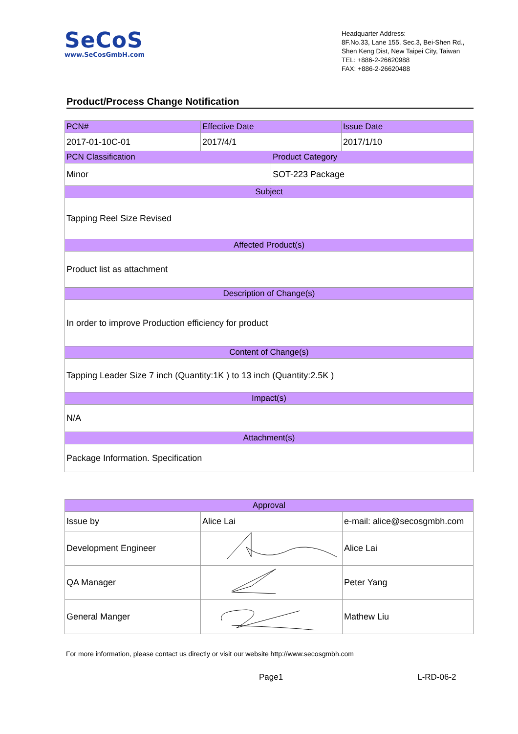SeCoS
www.SeCosGmbH.com
Headquarter Address:
8F.No.33, Lane 155, Sec.3, Bei-Shen Rd.,
Shen Keng Dist, New Taipei City, Taiwan
TEL: +886-2-26620988
FAX: +886-2-26620488
Product/Process Change Notification
| PCN# | Effective Date | | Issue Date |
| 2017-01-10C-01 | 2017/4/1 | | 2017/1/10 |
| PCN Classification | | Product Category | |
| Minor | | SOT-223 Package | |
| Subject | | | |
| Tapping Reel Size Revised | | | |
| Affected Product(s) | | | |
| Product list as attachment | | | |
| Description of Change(s) | | | |
| In order to improve Production efficiency for product | | | |
| Content of Change(s) | | | |
| Tapping Leader Size 7 inch (Quantity:1K ) to 13 inch (Quantity:2.5K ) | | | |
| Impact(s) | | | |
| N/A | | | |
| Attachment(s) | | | |
| Package Information. Specification | | | |
| Approval | | |
| Issue by | Alice Lai | e-mail: alice@secosgmbh.com |
| Development Engineer | | Alice Lai |
| QA Manager | | Peter Yang |
| General Manger | | Mathew Liu |
For more information, please contact us directly or visit our website http://www.secosgmbh.com
Page1 L-RD-06-2